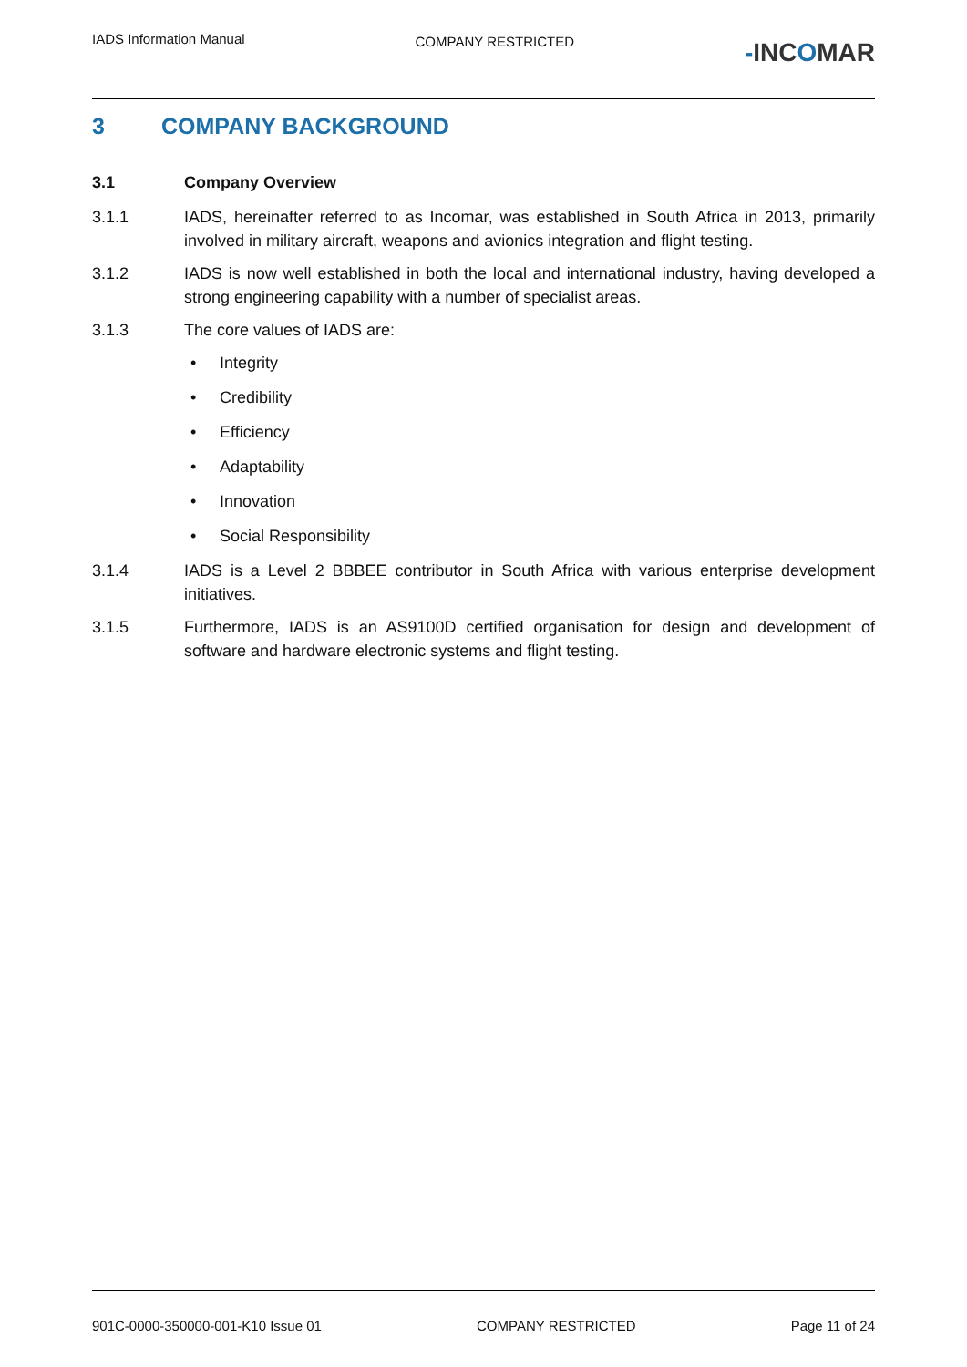IADS Information Manual
COMPANY RESTRICTED
-INCOMAR
3 COMPANY BACKGROUND
3.1 Company Overview
3.1.1 IADS, hereinafter referred to as Incomar, was established in South Africa in 2013, primarily involved in military aircraft, weapons and avionics integration and flight testing.
3.1.2 IADS is now well established in both the local and international industry, having developed a strong engineering capability with a number of specialist areas.
3.1.3 The core values of IADS are:
Integrity
Credibility
Efficiency
Adaptability
Innovation
Social Responsibility
3.1.4 IADS is a Level 2 BBBEE contributor in South Africa with various enterprise development initiatives.
3.1.5 Furthermore, IADS is an AS9100D certified organisation for design and development of software and hardware electronic systems and flight testing.
901C-0000-350000-001-K10 Issue 01
COMPANY RESTRICTED Page 11 of 24